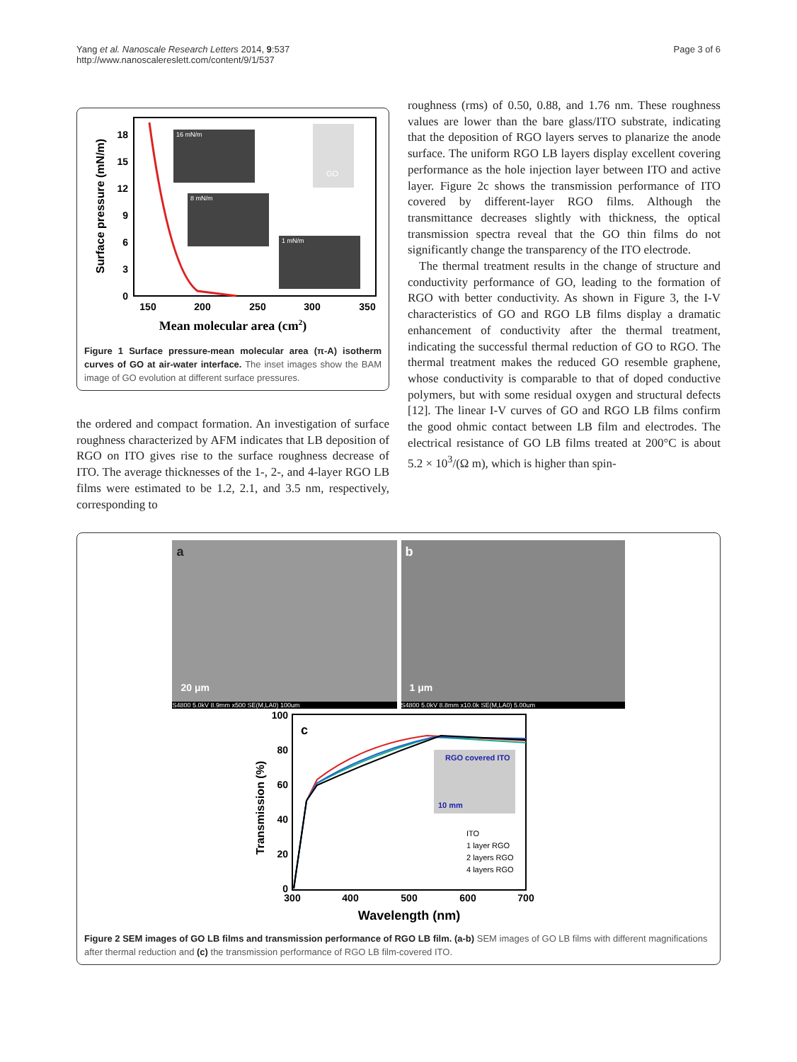Yang et al. Nanoscale Research Letters 2014, 9:537
http://www.nanoscalereslett.com/content/9/1/537
Page 3 of 6
16 mN/m
8 mN/m
1 mN/m
GO
18
15
12
9
6
3
0
150
200
250
300
350
Mean molecular area (cm2)
Surface pressure (mN/m)
Figure 1 Surface pressure-mean molecular area (π-A) isotherm curves of GO at air-water interface. The inset images show the BAM image of GO evolution at different surface pressures.
the ordered and compact formation. An investigation of surface roughness characterized by AFM indicates that LB deposition of RGO on ITO gives rise to the surface roughness decrease of ITO. The average thicknesses of the 1-, 2-, and 4-layer RGO LB films were estimated to be 1.2, 2.1, and 3.5 nm, respectively, corresponding to
roughness (rms) of 0.50, 0.88, and 1.76 nm. These roughness values are lower than the bare glass/ITO substrate, indicating that the deposition of RGO layers serves to planarize the anode surface. The uniform RGO LB layers display excellent covering performance as the hole injection layer between ITO and active layer. Figure 2c shows the transmission performance of ITO covered by different-layer RGO films. Although the transmittance decreases slightly with thickness, the optical transmission spectra reveal that the GO thin films do not significantly change the transparency of the ITO electrode.
The thermal treatment results in the change of structure and conductivity performance of GO, leading to the formation of RGO with better conductivity. As shown in Figure 3, the I-V characteristics of GO and RGO LB films display a dramatic enhancement of conductivity after the thermal treatment, indicating the successful thermal reduction of GO to RGO. The thermal treatment makes the reduced GO resemble graphene, whose conductivity is comparable to that of doped conductive polymers, but with some residual oxygen and structural defects [12]. The linear I-V curves of GO and RGO LB films confirm the good ohmic contact between LB film and electrodes. The electrical resistance of GO LB films treated at 200°C is about 5.2 × 10<sup>3</sup>/(Ω m), which is higher than spin-
a 20 μm S4800 5.0kV 8.9mm x500 SE(M,LA0) 100um
b 1 μm S4800 5.0kV 8.8mm x10.0k SE(M,LA0) 5.00um
c
RGO covered ITO
10 mm
ITO
1 layer RGO
2 layers RGO
4 layers RGO
100
80
60
40
20
0
300
400
500
600
700
Wavelength (nm)
Transmission (%)
Figure 2 SEM images of GO LB films and transmission performance of RGO LB film. (a-b) SEM images of GO LB films with different magnifications after thermal reduction and (c) the transmission performance of RGO LB film-covered ITO.